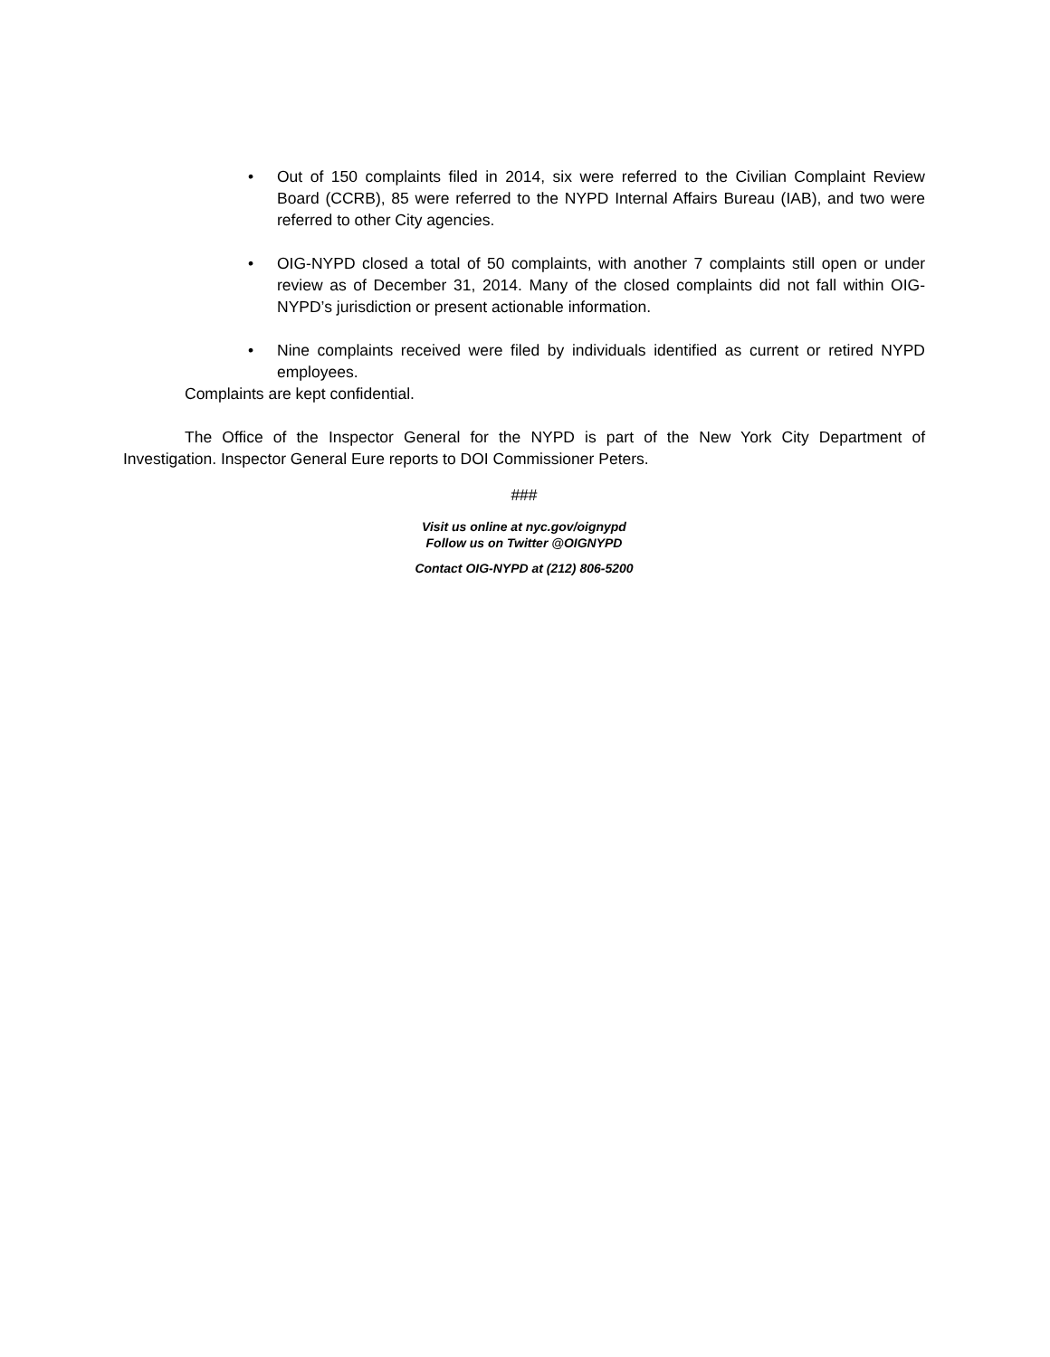• Out of 150 complaints filed in 2014, six were referred to the Civilian Complaint Review Board (CCRB), 85 were referred to the NYPD Internal Affairs Bureau (IAB), and two were referred to other City agencies.
• OIG-NYPD closed a total of 50 complaints, with another 7 complaints still open or under review as of December 31, 2014. Many of the closed complaints did not fall within OIG-NYPD’s jurisdiction or present actionable information.
• Nine complaints received were filed by individuals identified as current or retired NYPD employees.
Complaints are kept confidential.
The Office of the Inspector General for the NYPD is part of the New York City Department of Investigation. Inspector General Eure reports to DOI Commissioner Peters.
###
Visit us online at nyc.gov/oignypd
Follow us on Twitter @OIGNYPD
Contact OIG-NYPD at (212) 806-5200